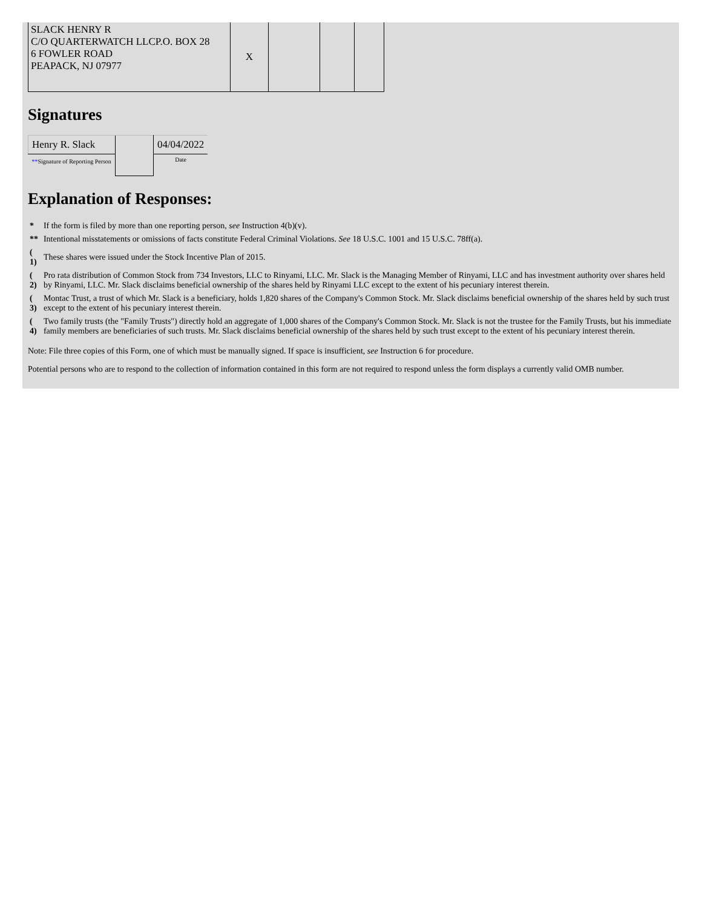| SLACK HENRY R C/O QUARTERWATCH LLCP.O. BOX 28 6 FOWLER ROAD PEAPACK, NJ 07977 | X | | | |
Signatures
| Henry R. Slack | | 04/04/2022 |
| ** Signature of Reporting Person | | Date |
Explanation of Responses:
| * | If the form is filed by more than one reporting person, see Instruction 4(b)(v). |
| ** | Intentional misstatements or omissions of facts constitute Federal Criminal Violations. See 18 U.S.C. 1001 and 15 U.S.C. 78ff(a). |
| ( 1) | These shares were issued under the Stock Incentive Plan of 2015. |
| ( 2) | Pro rata distribution of Common Stock from 734 Investors, LLC to Rinyami, LLC. Mr. Slack is the Managing Member of Rinyami, LLC and has investment authority over shares held by Rinyami, LLC. Mr. Slack disclaims beneficial ownership of the shares held by Rinyami LLC except to the extent of his pecuniary interest therein. |
| ( 3) | Montac Trust, a trust of which Mr. Slack is a beneficiary, holds 1,820 shares of the Company's Common Stock. Mr. Slack disclaims beneficial ownership of the shares held by such trust except to the extent of his pecuniary interest therein. |
| ( 4) | Two family trusts (the "Family Trusts") directly hold an aggregate of 1,000 shares of the Company's Common Stock. Mr. Slack is not the trustee for the Family Trusts, but his immediate family members are beneficiaries of such trusts. Mr. Slack disclaims beneficial ownership of the shares held by such trust except to the extent of his pecuniary interest therein. |
Note: File three copies of this Form, one of which must be manually signed. If space is insufficient, see Instruction 6 for procedure.
Potential persons who are to respond to the collection of information contained in this form are not required to respond unless the form displays a currently valid OMB number.